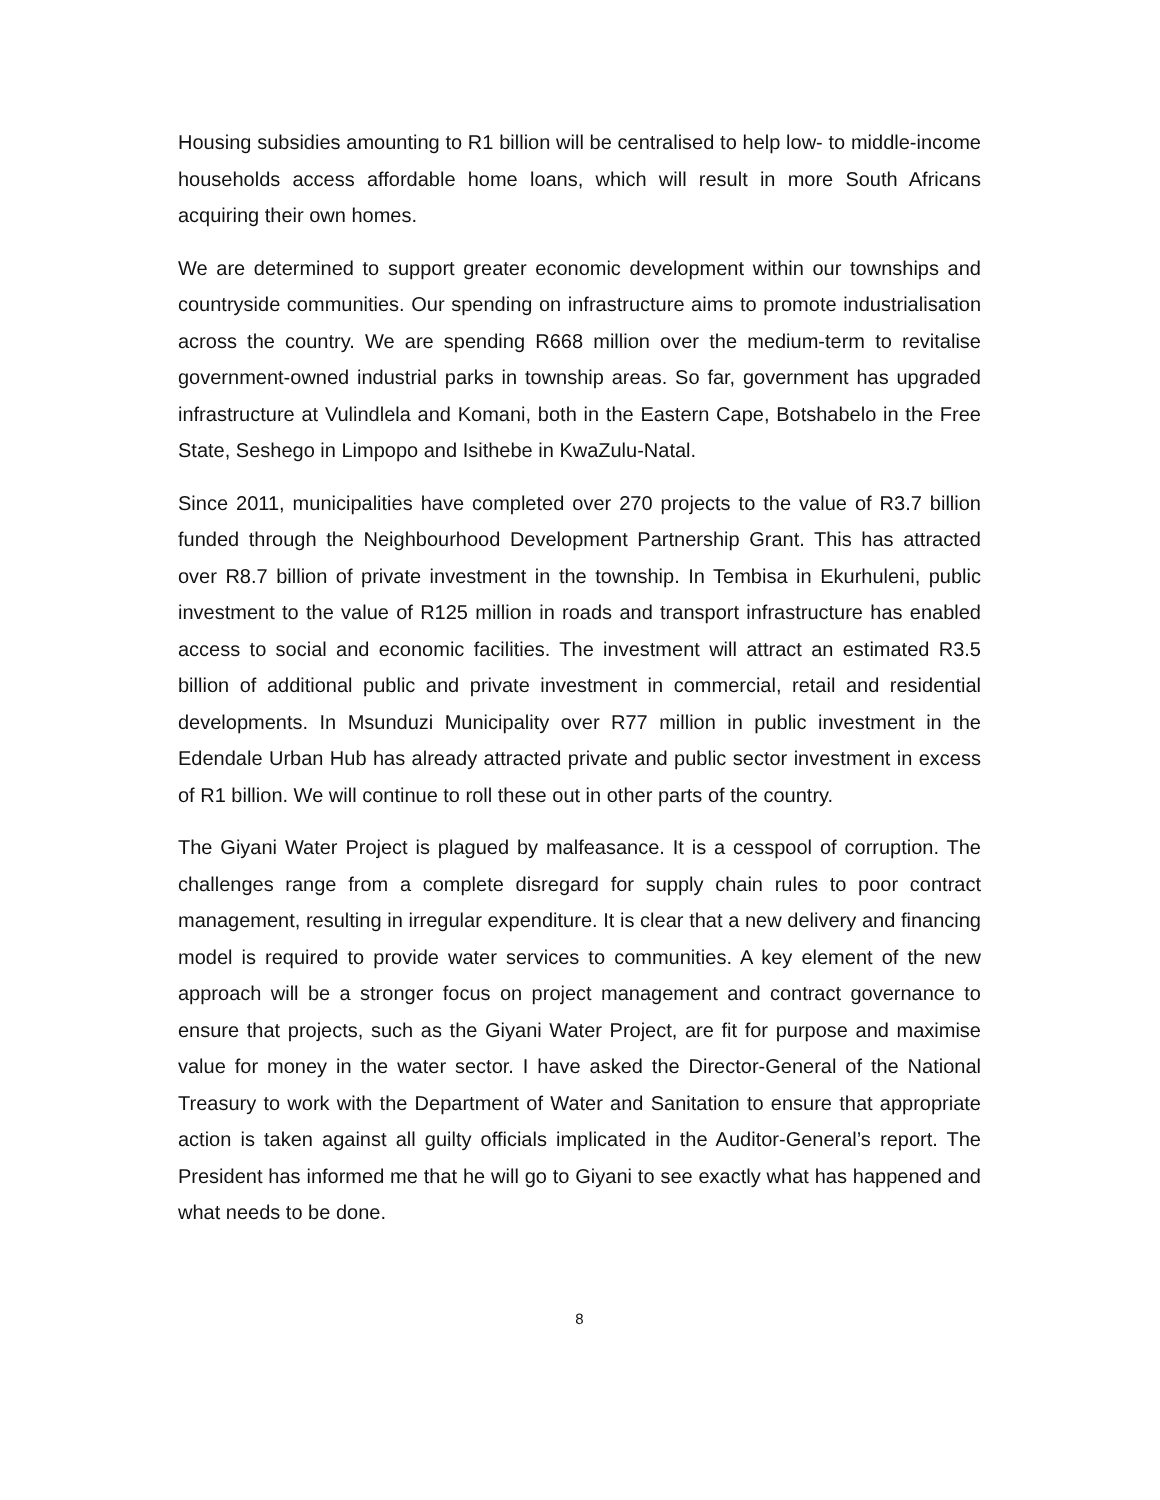Housing subsidies amounting to R1 billion will be centralised to help low- to middle-income households access affordable home loans, which will result in more South Africans acquiring their own homes.
We are determined to support greater economic development within our townships and countryside communities. Our spending on infrastructure aims to promote industrialisation across the country. We are spending R668 million over the medium-term to revitalise government-owned industrial parks in township areas. So far, government has upgraded infrastructure at Vulindlela and Komani, both in the Eastern Cape, Botshabelo in the Free State, Seshego in Limpopo and Isithebe in KwaZulu-Natal.
Since 2011, municipalities have completed over 270 projects to the value of R3.7 billion funded through the Neighbourhood Development Partnership Grant. This has attracted over R8.7 billion of private investment in the township. In Tembisa in Ekurhuleni, public investment to the value of R125 million in roads and transport infrastructure has enabled access to social and economic facilities. The investment will attract an estimated R3.5 billion of additional public and private investment in commercial, retail and residential developments. In Msunduzi Municipality over R77 million in public investment in the Edendale Urban Hub has already attracted private and public sector investment in excess of R1 billion. We will continue to roll these out in other parts of the country.
The Giyani Water Project is plagued by malfeasance. It is a cesspool of corruption. The challenges range from a complete disregard for supply chain rules to poor contract management, resulting in irregular expenditure. It is clear that a new delivery and financing model is required to provide water services to communities. A key element of the new approach will be a stronger focus on project management and contract governance to ensure that projects, such as the Giyani Water Project, are fit for purpose and maximise value for money in the water sector. I have asked the Director-General of the National Treasury to work with the Department of Water and Sanitation to ensure that appropriate action is taken against all guilty officials implicated in the Auditor-General’s report. The President has informed me that he will go to Giyani to see exactly what has happened and what needs to be done.
8